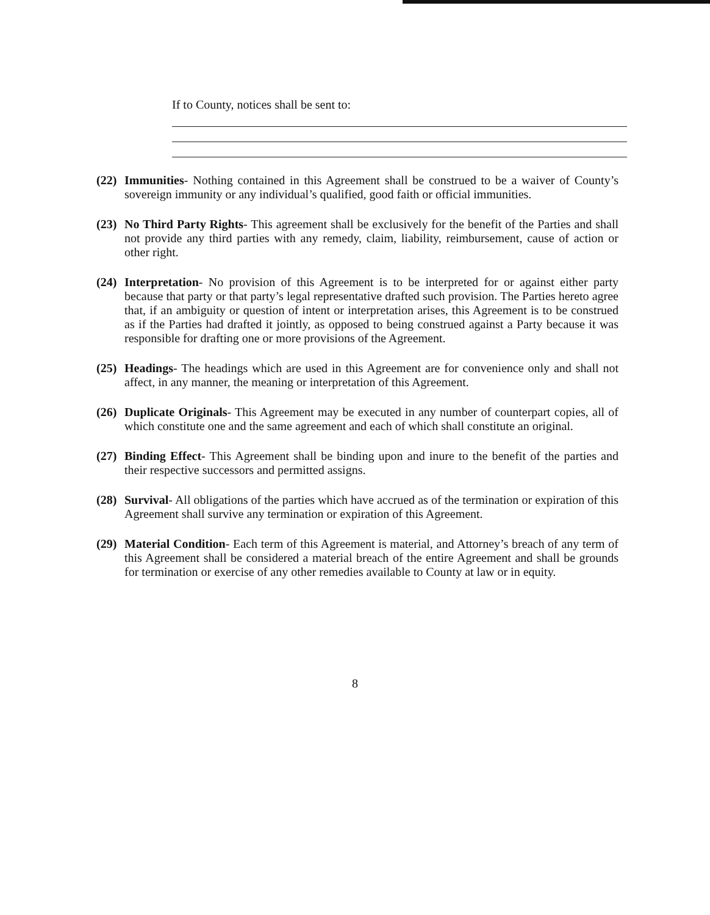If to County, notices shall be sent to:
(22)
Immunities- Nothing contained in this Agreement shall be construed to be a waiver of County’s sovereign immunity or any individual’s qualified, good faith or official immunities.
(23)
No Third Party Rights- This agreement shall be exclusively for the benefit of the Parties and shall not provide any third parties with any remedy, claim, liability, reimbursement, cause of action or other right.
(24)
Interpretation- No provision of this Agreement is to be interpreted for or against either party because that party or that party’s legal representative drafted such provision. The Parties hereto agree that, if an ambiguity or question of intent or interpretation arises, this Agreement is to be construed as if the Parties had drafted it jointly, as opposed to being construed against a Party because it was responsible for drafting one or more provisions of the Agreement.
(25)
Headings- The headings which are used in this Agreement are for convenience only and shall not affect, in any manner, the meaning or interpretation of this Agreement.
(26)
Duplicate Originals- This Agreement may be executed in any number of counterpart copies, all of which constitute one and the same agreement and each of which shall constitute an original.
(27)
Binding Effect- This Agreement shall be binding upon and inure to the benefit of the parties and their respective successors and permitted assigns.
(28)
Survival- All obligations of the parties which have accrued as of the termination or expiration of this Agreement shall survive any termination or expiration of this Agreement.
(29)
Material Condition- Each term of this Agreement is material, and Attorney’s breach of any term of this Agreement shall be considered a material breach of the entire Agreement and shall be grounds for termination or exercise of any other remedies available to County at law or in equity.
8